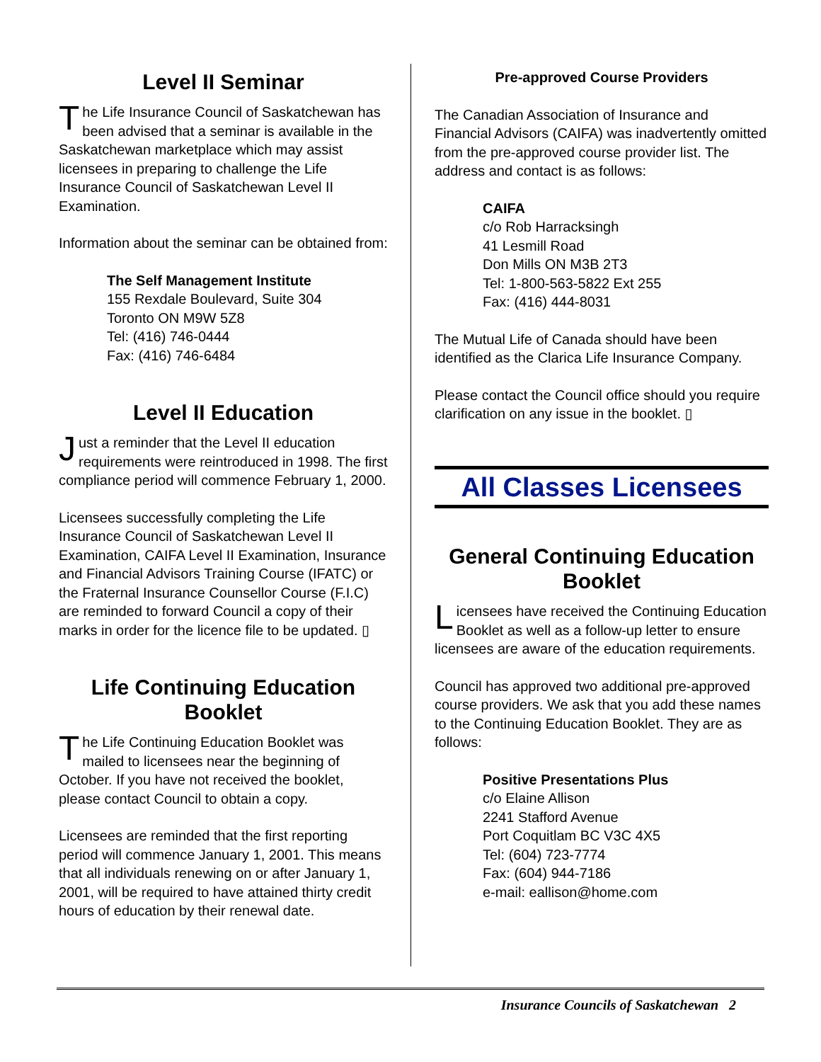Level II Seminar
The Life Insurance Council of Saskatchewan has been advised that a seminar is available in the Saskatchewan marketplace which may assist licensees in preparing to challenge the Life Insurance Council of Saskatchewan Level II Examination.
Information about the seminar can be obtained from:
The Self Management Institute
155 Rexdale Boulevard, Suite 304
Toronto ON M9W 5Z8
Tel: (416) 746-0444
Fax: (416) 746-6484
Level II Education
Just a reminder that the Level II education requirements were reintroduced in 1998. The first compliance period will commence February 1, 2000.
Licensees successfully completing the Life Insurance Council of Saskatchewan Level II Examination, CAIFA Level II Examination, Insurance and Financial Advisors Training Course (IFATC) or the Fraternal Insurance Counsellor Course (F.I.C) are reminded to forward Council a copy of their marks in order for the licence file to be updated. ▯
Life Continuing Education Booklet
The Life Continuing Education Booklet was mailed to licensees near the beginning of October. If you have not received the booklet, please contact Council to obtain a copy.
Licensees are reminded that the first reporting period will commence January 1, 2001. This means that all individuals renewing on or after January 1, 2001, will be required to have attained thirty credit hours of education by their renewal date.
Pre-approved Course Providers
The Canadian Association of Insurance and Financial Advisors (CAIFA) was inadvertently omitted from the pre-approved course provider list. The address and contact is as follows:
CAIFA
c/o Rob Harracksingh
41 Lesmill Road
Don Mills ON M3B 2T3
Tel: 1-800-563-5822 Ext 255
Fax: (416) 444-8031
The Mutual Life of Canada should have been identified as the Clarica Life Insurance Company.
Please contact the Council office should you require clarification on any issue in the booklet. ▯
All Classes Licensees
General Continuing Education Booklet
Licensees have received the Continuing Education Booklet as well as a follow-up letter to ensure licensees are aware of the education requirements.
Council has approved two additional pre-approved course providers. We ask that you add these names to the Continuing Education Booklet. They are as follows:
Positive Presentations Plus
c/o Elaine Allison
2241 Stafford Avenue
Port Coquitlam BC V3C 4X5
Tel: (604) 723-7774
Fax: (604) 944-7186
e-mail: eallison@home.com
Insurance Councils of Saskatchewan 2